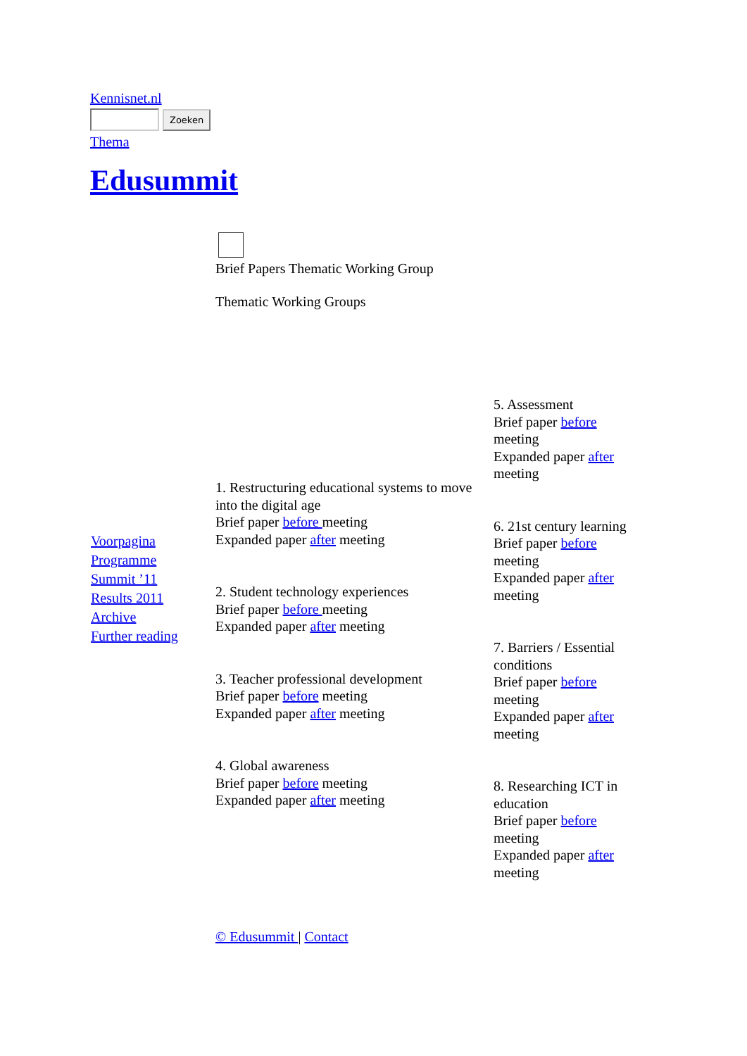Kennisnet.nl
Zoeken
Thema
Edusummit
Voorpagina
Programme
Summit ’11
Results 2011
Archive
Further reading
Brief Papers Thematic Working Group
Thematic Working Groups
1. Restructuring educational systems to move into the digital age
Brief paper before meeting
Expanded paper after meeting
2. Student technology experiences
Brief paper before meeting
Expanded paper after meeting
3. Teacher professional development
Brief paper before meeting
Expanded paper after meeting
4. Global awareness
Brief paper before meeting
Expanded paper after meeting
© Edusummit | Contact
5. Assessment
Brief paper before meeting
Expanded paper after meeting
6. 21st century learning
Brief paper before meeting
Expanded paper after meeting
7. Barriers / Essential conditions
Brief paper before meeting
Expanded paper after meeting
8. Researching ICT in education
Brief paper before meeting
Expanded paper after meeting